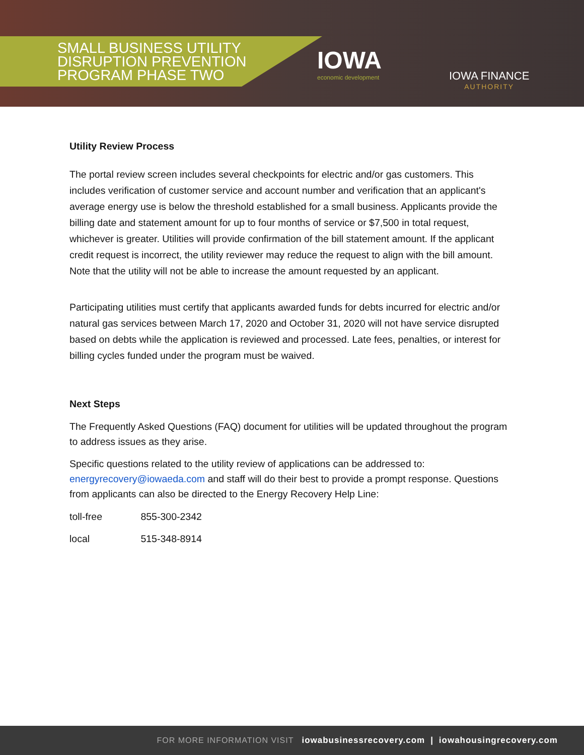SMALL BUSINESS UTILITY
DISRUPTION PREVENTION
PROGRAM PHASE TWO
IOWA
economic development
IOWA FINANCE
AUTHORITY
Utility Review Process
The portal review screen includes several checkpoints for electric and/or gas customers. This includes verification of customer service and account number and verification that an applicant's average energy use is below the threshold established for a small business. Applicants provide the billing date and statement amount for up to four months of service or $7,500 in total request, whichever is greater. Utilities will provide confirmation of the bill statement amount. If the applicant credit request is incorrect, the utility reviewer may reduce the request to align with the bill amount. Note that the utility will not be able to increase the amount requested by an applicant.
Participating utilities must certify that applicants awarded funds for debts incurred for electric and/or natural gas services between March 17, 2020 and October 31, 2020 will not have service disrupted based on debts while the application is reviewed and processed. Late fees, penalties, or interest for billing cycles funded under the program must be waived.
Next Steps
The Frequently Asked Questions (FAQ) document for utilities will be updated throughout the program to address issues as they arise.
Specific questions related to the utility review of applications can be addressed to: energyrecovery@iowaeda.com and staff will do their best to provide a prompt response. Questions from applicants can also be directed to the Energy Recovery Help Line:
toll-free 855-300-2342
local 515-348-8914
FOR MORE INFORMATION VISIT iowabusinessrecovery.com | iowahousingrecovery.com